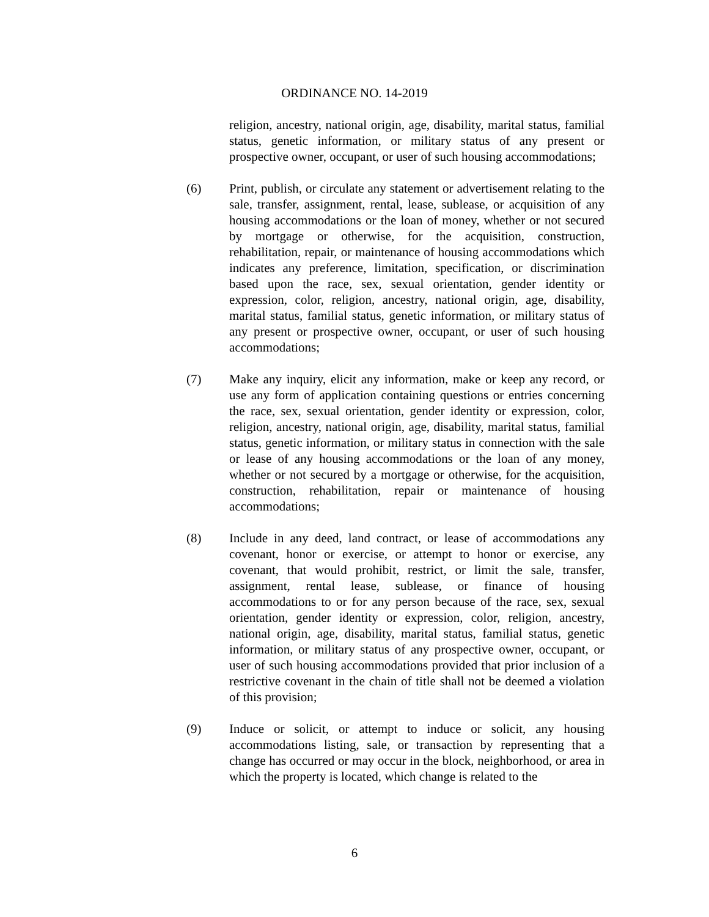ORDINANCE NO. 14-2019
religion, ancestry, national origin, age, disability, marital status, familial status, genetic information, or military status of any present or prospective owner, occupant, or user of such housing accommodations;
(6) Print, publish, or circulate any statement or advertisement relating to the sale, transfer, assignment, rental, lease, sublease, or acquisition of any housing accommodations or the loan of money, whether or not secured by mortgage or otherwise, for the acquisition, construction, rehabilitation, repair, or maintenance of housing accommodations which indicates any preference, limitation, specification, or discrimination based upon the race, sex, sexual orientation, gender identity or expression, color, religion, ancestry, national origin, age, disability, marital status, familial status, genetic information, or military status of any present or prospective owner, occupant, or user of such housing accommodations;
(7) Make any inquiry, elicit any information, make or keep any record, or use any form of application containing questions or entries concerning the race, sex, sexual orientation, gender identity or expression, color, religion, ancestry, national origin, age, disability, marital status, familial status, genetic information, or military status in connection with the sale or lease of any housing accommodations or the loan of any money, whether or not secured by a mortgage or otherwise, for the acquisition, construction, rehabilitation, repair or maintenance of housing accommodations;
(8) Include in any deed, land contract, or lease of accommodations any covenant, honor or exercise, or attempt to honor or exercise, any covenant, that would prohibit, restrict, or limit the sale, transfer, assignment, rental lease, sublease, or finance of housing accommodations to or for any person because of the race, sex, sexual orientation, gender identity or expression, color, religion, ancestry, national origin, age, disability, marital status, familial status, genetic information, or military status of any prospective owner, occupant, or user of such housing accommodations provided that prior inclusion of a restrictive covenant in the chain of title shall not be deemed a violation of this provision;
(9) Induce or solicit, or attempt to induce or solicit, any housing accommodations listing, sale, or transaction by representing that a change has occurred or may occur in the block, neighborhood, or area in which the property is located, which change is related to the
6